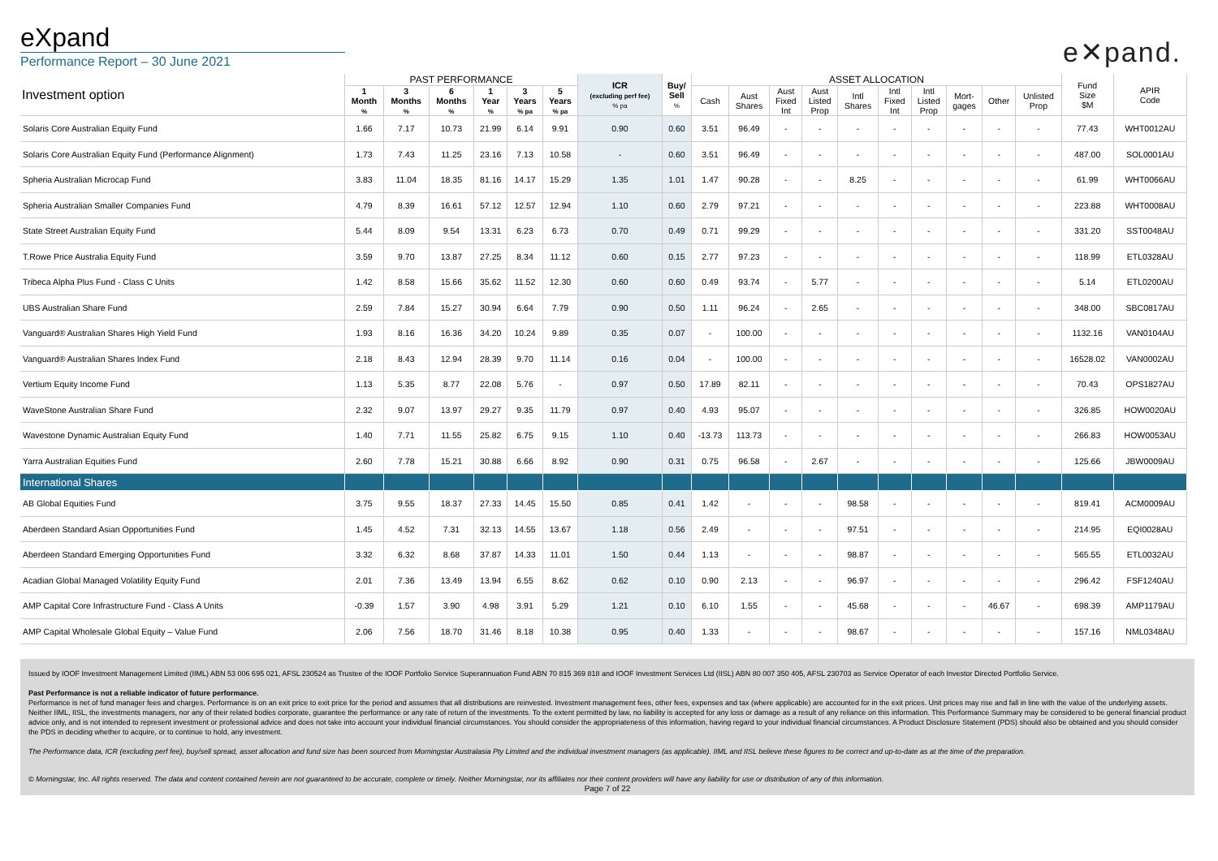eXpand
Performance Report – 30 June 2021
e✕pand.
| Investment option | PAST PERFORMANCE | | | | | | ICR (excluding perf fee) % pa | Buy/ Sell % | ASSET ALLOCATION | | | | | | | | | | Fund Size $M | APIR Code |
| --- | --- | --- | --- | --- | --- | --- | --- | --- | --- | --- | --- | --- | --- | --- | --- | --- | --- | --- | --- | --- |
| | 1 Month % | 3 Months % | 6 Months % | 1 Year % | 3 Years % pa | 5 Years % pa | | | Cash | Aust Shares | Aust Fixed Int | Aust Listed Prop | Intl Shares | Intl Fixed Int | Intl Listed Prop | Mort- gages | Other | Unlisted Prop | | |
| Solaris Core Australian Equity Fund | 1.66 | 7.17 | 10.73 | 21.99 | 6.14 | 9.91 | 0.90 | 0.60 | 3.51 | 96.49 | - | - | - | - | - | - | - | - | 77.43 | WHT0012AU |
| Solaris Core Australian Equity Fund (Performance Alignment) | 1.73 | 7.43 | 11.25 | 23.16 | 7.13 | 10.58 | - | 0.60 | 3.51 | 96.49 | - | - | - | - | - | - | - | - | 487.00 | SOL0001AU |
| Spheria Australian Microcap Fund | 3.83 | 11.04 | 18.35 | 81.16 | 14.17 | 15.29 | 1.35 | 1.01 | 1.47 | 90.28 | - | - | 8.25 | - | - | - | - | - | 61.99 | WHT0066AU |
| Spheria Australian Smaller Companies Fund | 4.79 | 8.39 | 16.61 | 57.12 | 12.57 | 12.94 | 1.10 | 0.60 | 2.79 | 97.21 | - | - | - | - | - | - | - | - | 223.88 | WHT0008AU |
| State Street Australian Equity Fund | 5.44 | 8.09 | 9.54 | 13.31 | 6.23 | 6.73 | 0.70 | 0.49 | 0.71 | 99.29 | - | - | - | - | - | - | - | - | 331.20 | SST0048AU |
| T.Rowe Price Australia Equity Fund | 3.59 | 9.70 | 13.87 | 27.25 | 8.34 | 11.12 | 0.60 | 0.15 | 2.77 | 97.23 | - | - | - | - | - | - | - | - | 118.99 | ETL0328AU |
| Tribeca Alpha Plus Fund - Class C Units | 1.42 | 8.58 | 15.66 | 35.62 | 11.52 | 12.30 | 0.60 | 0.60 | 0.49 | 93.74 | - | 5.77 | - | - | - | - | - | - | 5.14 | ETL0200AU |
| UBS Australian Share Fund | 2.59 | 7.84 | 15.27 | 30.94 | 6.64 | 7.79 | 0.90 | 0.50 | 1.11 | 96.24 | - | 2.65 | - | - | - | - | - | - | 348.00 | SBC0817AU |
| Vanguard® Australian Shares High Yield Fund | 1.93 | 8.16 | 16.36 | 34.20 | 10.24 | 9.89 | 0.35 | 0.07 | - | 100.00 | - | - | - | - | - | - | - | - | 1132.16 | VAN0104AU |
| Vanguard® Australian Shares Index Fund | 2.18 | 8.43 | 12.94 | 28.39 | 9.70 | 11.14 | 0.16 | 0.04 | - | 100.00 | - | - | - | - | - | - | - | - | 16528.02 | VAN0002AU |
| Vertium Equity Income Fund | 1.13 | 5.35 | 8.77 | 22.08 | 5.76 | - | 0.97 | 0.50 | 17.89 | 82.11 | - | - | - | - | - | - | - | - | 70.43 | OPS1827AU |
| WaveStone Australian Share Fund | 2.32 | 9.07 | 13.97 | 29.27 | 9.35 | 11.79 | 0.97 | 0.40 | 4.93 | 95.07 | - | - | - | - | - | - | - | - | 326.85 | HOW0020AU |
| Wavestone Dynamic Australian Equity Fund | 1.40 | 7.71 | 11.55 | 25.82 | 6.75 | 9.15 | 1.10 | 0.40 | -13.73 | 113.73 | - | - | - | - | - | - | - | - | 266.83 | HOW0053AU |
| Yarra Australian Equities Fund | 2.60 | 7.78 | 15.21 | 30.88 | 6.66 | 8.92 | 0.90 | 0.31 | 0.75 | 96.58 | - | 2.67 | - | - | - | - | - | - | 125.66 | JBW0009AU |
| International Shares | | | | | | | | | | | | | | | | | | | | |
| AB Global Equities Fund | 3.75 | 9.55 | 18.37 | 27.33 | 14.45 | 15.50 | 0.85 | 0.41 | 1.42 | - | - | - | 98.58 | - | - | - | - | - | 819.41 | ACM0009AU |
| Aberdeen Standard Asian Opportunities Fund | 1.45 | 4.52 | 7.31 | 32.13 | 14.55 | 13.67 | 1.18 | 0.56 | 2.49 | - | - | - | 97.51 | - | - | - | - | - | 214.95 | EQI0028AU |
| Aberdeen Standard Emerging Opportunities Fund | 3.32 | 6.32 | 8.68 | 37.87 | 14.33 | 11.01 | 1.50 | 0.44 | 1.13 | - | - | - | 98.87 | - | - | - | - | - | 565.55 | ETL0032AU |
| Acadian Global Managed Volatility Equity Fund | 2.01 | 7.36 | 13.49 | 13.94 | 6.55 | 8.62 | 0.62 | 0.10 | 0.90 | 2.13 | - | - | 96.97 | - | - | - | - | - | 296.42 | FSF1240AU |
| AMP Capital Core Infrastructure Fund - Class A Units | -0.39 | 1.57 | 3.90 | 4.98 | 3.91 | 5.29 | 1.21 | 0.10 | 6.10 | 1.55 | - | - | 45.68 | - | - | - | 46.67 | - | 698.39 | AMP1179AU |
| AMP Capital Wholesale Global Equity – Value Fund | 2.06 | 7.56 | 18.70 | 31.46 | 8.18 | 10.38 | 0.95 | 0.40 | 1.33 | - | - | - | 98.67 | - | - | - | - | - | 157.16 | NML0348AU |
Issued by IOOF Investment Management Limited (IIML) ABN 53 006 695 021, AFSL 230524 as Trustee of the IOOF Portfolio Service Superannuation Fund ABN 70 815 369 818 and IOOF Investment Services Ltd (IISL) ABN 80 007 350 405, AFSL 230703 as Service Operator of each Investor Directed Portfolio Service.
Past Performance is not a reliable indicator of future performance.
Performance is net of fund manager fees and charges. Performance is on an exit price to exit price for the period and assumes that all distributions are reinvested. Investment management fees, other fees, expenses and tax (where applicable) are accounted for in the exit prices. Unit prices may rise and fall in line with the value of the underlying assets. Neither IIML, IISL, the investments managers, nor any of their related bodies corporate, guarantee the performance or any rate of return of the investments. To the extent permitted by law, no liability is accepted for any loss or damage as a result of any reliance on this information. This Performance Summary may be considered to be general financial product advice only, and is not intended to represent investment or professional advice and does not take into account your individual financial circumstances. You should consider the appropriateness of this information, having regard to your individual financial circumstances. A Product Disclosure Statement (PDS) should also be obtained and you should consider the PDS in deciding whether to acquire, or to continue to hold, any investment.
The Performance data, ICR (excluding perf fee), buy/sell spread, asset allocation and fund size has been sourced from Morningstar Australasia Pty Limited and the individual investment managers (as applicable). IIML and IISL believe these figures to be correct and up-to-date as at the time of the preparation.
© Morningstar, Inc. All rights reserved. The data and content contained herein are not guaranteed to be accurate, complete or timely. Neither Morningstar, nor its affiliates nor their content providers will have any liability for use or distribution of any of this information.
Page 7 of 22